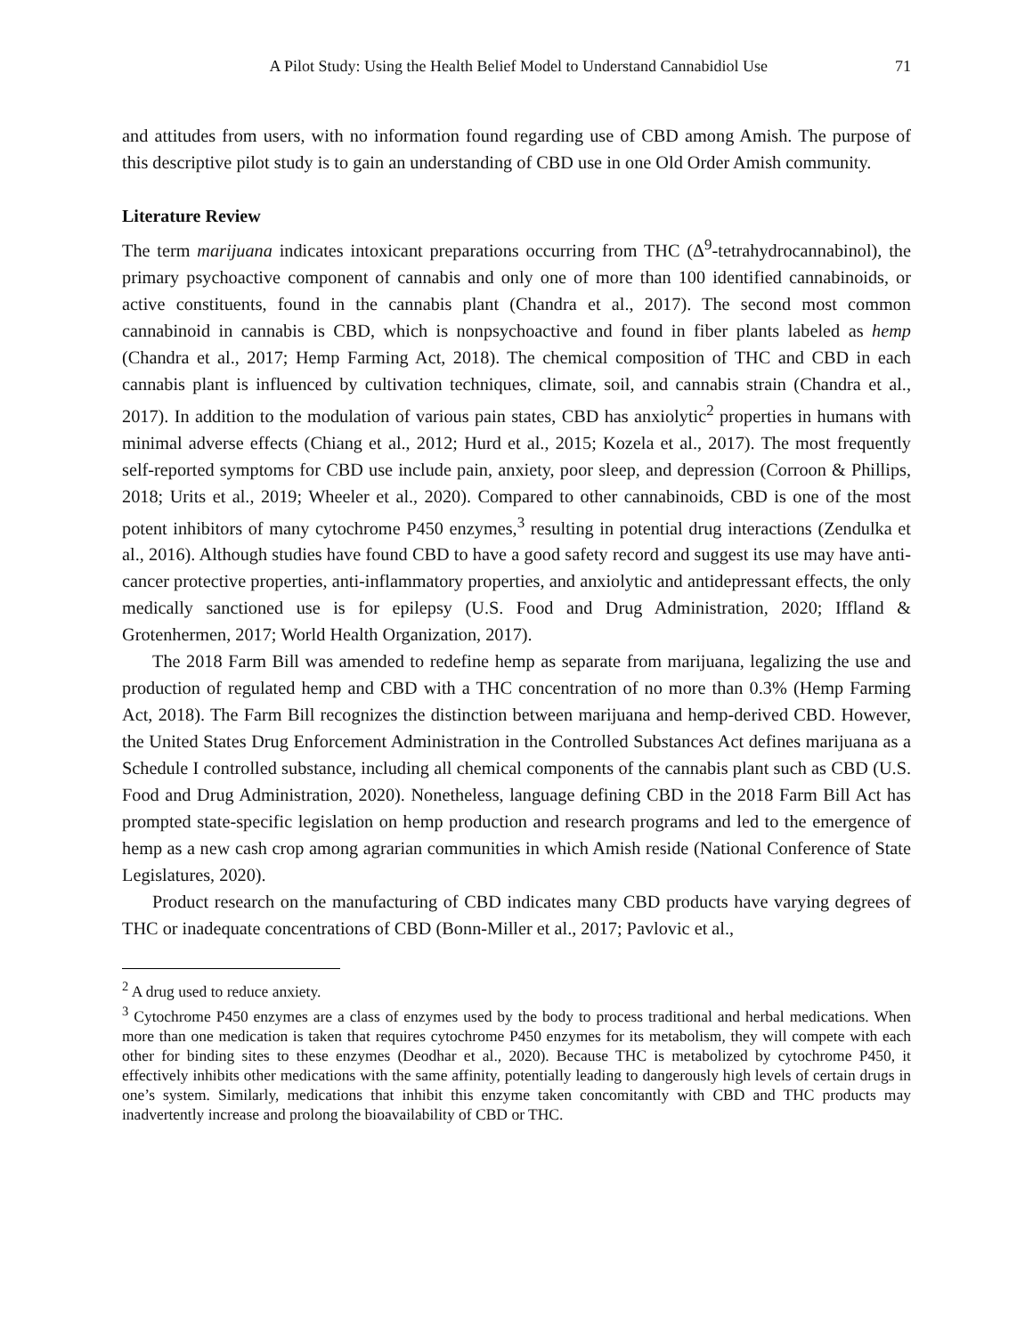A Pilot Study: Using the Health Belief Model to Understand Cannabidiol Use 71
and attitudes from users, with no information found regarding use of CBD among Amish. The purpose of this descriptive pilot study is to gain an understanding of CBD use in one Old Order Amish community.
Literature Review
The term marijuana indicates intoxicant preparations occurring from THC (Δ<sup>9</sup>-tetrahydrocannabinol), the primary psychoactive component of cannabis and only one of more than 100 identified cannabinoids, or active constituents, found in the cannabis plant (Chandra et al., 2017). The second most common cannabinoid in cannabis is CBD, which is nonpsychoactive and found in fiber plants labeled as hemp (Chandra et al., 2017; Hemp Farming Act, 2018). The chemical composition of THC and CBD in each cannabis plant is influenced by cultivation techniques, climate, soil, and cannabis strain (Chandra et al., 2017). In addition to the modulation of various pain states, CBD has anxiolytic<sup>2</sup> properties in humans with minimal adverse effects (Chiang et al., 2012; Hurd et al., 2015; Kozela et al., 2017). The most frequently self-reported symptoms for CBD use include pain, anxiety, poor sleep, and depression (Corroon & Phillips, 2018; Urits et al., 2019; Wheeler et al., 2020). Compared to other cannabinoids, CBD is one of the most potent inhibitors of many cytochrome P450 enzymes,<sup>3</sup> resulting in potential drug interactions (Zendulka et al., 2016). Although studies have found CBD to have a good safety record and suggest its use may have anti-cancer protective properties, anti-inflammatory properties, and anxiolytic and antidepressant effects, the only medically sanctioned use is for epilepsy (U.S. Food and Drug Administration, 2020; Iffland & Grotenhermen, 2017; World Health Organization, 2017).
The 2018 Farm Bill was amended to redefine hemp as separate from marijuana, legalizing the use and production of regulated hemp and CBD with a THC concentration of no more than 0.3% (Hemp Farming Act, 2018). The Farm Bill recognizes the distinction between marijuana and hemp-derived CBD. However, the United States Drug Enforcement Administration in the Controlled Substances Act defines marijuana as a Schedule I controlled substance, including all chemical components of the cannabis plant such as CBD (U.S. Food and Drug Administration, 2020). Nonetheless, language defining CBD in the 2018 Farm Bill Act has prompted state-specific legislation on hemp production and research programs and led to the emergence of hemp as a new cash crop among agrarian communities in which Amish reside (National Conference of State Legislatures, 2020).
Product research on the manufacturing of CBD indicates many CBD products have varying degrees of THC or inadequate concentrations of CBD (Bonn-Miller et al., 2017; Pavlovic et al.,
<sup>2</sup> A drug used to reduce anxiety.
<sup>3</sup> Cytochrome P450 enzymes are a class of enzymes used by the body to process traditional and herbal medications. When more than one medication is taken that requires cytochrome P450 enzymes for its metabolism, they will compete with each other for binding sites to these enzymes (Deodhar et al., 2020). Because THC is metabolized by cytochrome P450, it effectively inhibits other medications with the same affinity, potentially leading to dangerously high levels of certain drugs in one’s system. Similarly, medications that inhibit this enzyme taken concomitantly with CBD and THC products may inadvertently increase and prolong the bioavailability of CBD or THC.